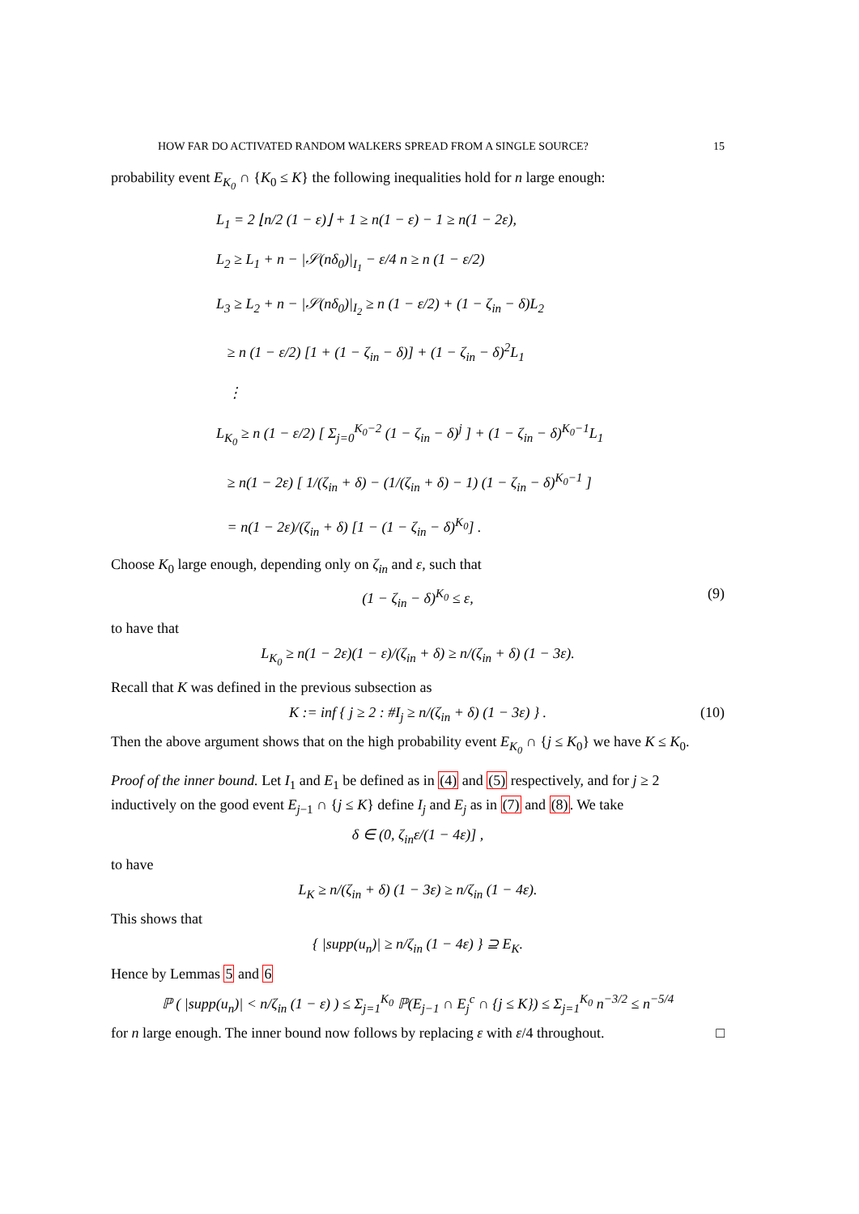HOW FAR DO ACTIVATED RANDOM WALKERS SPREAD FROM A SINGLE SOURCE? 15
probability event E<sub>K<sub>0</sub></sub> ∩ {K<sub>0</sub> ≤ K} the following inequalities hold for n large enough:
L<sub>1</sub> = 2 ⌊n/2 (1 − ε)⌋ + 1 ≥ n(1 − ε) − 1 ≥ n(1 − 2ε),
L<sub>2</sub> ≥ L<sub>1</sub> + n − |𝒮(nδ<sub>0</sub>)|<sub>I<sub>1</sub></sub> − ε/4 n ≥ n (1 − ε/2)
L<sub>3</sub> ≥ L<sub>2</sub> + n − |𝒮(nδ<sub>0</sub>)|<sub>I<sub>2</sub></sub> ≥ n (1 − ε/2) + (1 − ζ<sub>in</sub> − δ)L<sub>2</sub>
≥ n (1 − ε/2) [1 + (1 − ζ<sub>in</sub> − δ)] + (1 − ζ<sub>in</sub> − δ)<sup>2</sup>L<sub>1</sub>
⋮
L<sub>K<sub>0</sub></sub> ≥ n (1 − ε/2) [ Σ<sub>j=0</sub><sup>K<sub>0</sub>−2</sup> (1 − ζ<sub>in</sub> − δ)<sup>j</sup> ] + (1 − ζ<sub>in</sub> − δ)<sup>K<sub>0</sub>−1</sup>L<sub>1</sub>
≥ n(1 − 2ε) [ 1/(ζ<sub>in</sub> + δ) − (1/(ζ<sub>in</sub> + δ) − 1) (1 − ζ<sub>in</sub> − δ)<sup>K<sub>0</sub>−1</sup> ]
= n(1 − 2ε)/(ζ<sub>in</sub> + δ) [1 − (1 − ζ<sub>in</sub> − δ)<sup>K<sub>0</sub></sup>] .
Choose K<sub>0</sub> large enough, depending only on ζ<sub>in</sub> and ε, such that
(1 − ζ<sub>in</sub> − δ)<sup>K<sub>0</sub></sup> ≤ ε, (9)
to have that
L<sub>K<sub>0</sub></sub> ≥ n(1 − 2ε)(1 − ε)/(ζ<sub>in</sub> + δ) ≥ n/(ζ<sub>in</sub> + δ) (1 − 3ε).
Recall that K was defined in the previous subsection as
K := inf { j ≥ 2 : #I<sub>j</sub> ≥ n/(ζ<sub>in</sub> + δ) (1 − 3ε) } . (10)
Then the above argument shows that on the high probability event E<sub>K<sub>0</sub></sub> ∩ {j ≤ K<sub>0</sub>} we have K ≤ K<sub>0</sub>.
Proof of the inner bound. Let I<sub>1</sub> and E<sub>1</sub> be defined as in (4) and (5) respectively, and for j ≥ 2 inductively on the good event E<sub>j−1</sub> ∩ {j ≤ K} define I<sub>j</sub> and E<sub>j</sub> as in (7) and (8). We take
δ ∈ (0, ζ<sub>in</sub>ε/(1 − 4ε)] ,
to have
L<sub>K</sub> ≥ n/(ζ<sub>in</sub> + δ) (1 − 3ε) ≥ n/ζ<sub>in</sub> (1 − 4ε).
This shows that
{ |supp(u<sub>n</sub>)| ≥ n/ζ<sub>in</sub> (1 − 4ε) } ⊇ E<sub>K</sub>.
Hence by Lemmas 5 and 6
ℙ ( |supp(u<sub>n</sub>)| < n/ζ<sub>in</sub> (1 − ε) ) ≤ Σ<sub>j=1</sub><sup>K<sub>0</sub></sup> ℙ(E<sub>j−1</sub> ∩ E<sub>j</sub><sup>c</sup> ∩ {j ≤ K}) ≤ Σ<sub>j=1</sub><sup>K<sub>0</sub></sup> n<sup>−3/2</sup> ≤ n<sup>−5/4</sup>
for n large enough. The inner bound now follows by replacing ε with ε/4 throughout. □